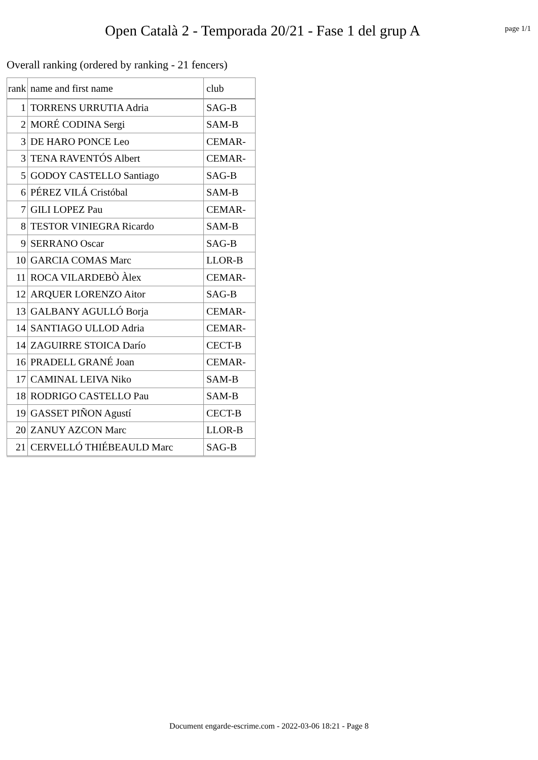Open Català 2 - Temporada 20/21 - Fase 1 del grup A
page 1/1
Overall ranking (ordered by ranking - 21 fencers)
| rank | name and first name | club |
| --- | --- | --- |
| 1 | TORRENS URRUTIA Adria | SAG-B |
| 2 | MORÉ CODINA Sergi | SAM-B |
| 3 | DE HARO PONCE Leo | CEMAR- |
| 3 | TENA RAVENTÓS Albert | CEMAR- |
| 5 | GODOY CASTELLO Santiago | SAG-B |
| 6 | PÉREZ VILÁ Cristóbal | SAM-B |
| 7 | GILI LOPEZ Pau | CEMAR- |
| 8 | TESTOR VINIEGRA Ricardo | SAM-B |
| 9 | SERRANO Oscar | SAG-B |
| 10 | GARCIA COMAS Marc | LLOR-B |
| 11 | ROCA VILARDEBÒ Àlex | CEMAR- |
| 12 | ARQUER LORENZO Aitor | SAG-B |
| 13 | GALBANY AGULLÓ Borja | CEMAR- |
| 14 | SANTIAGO ULLOD Adria | CEMAR- |
| 14 | ZAGUIRRE STOICA Darío | CECT-B |
| 16 | PRADELL GRANÉ Joan | CEMAR- |
| 17 | CAMINAL LEIVA Niko | SAM-B |
| 18 | RODRIGO CASTELLO Pau | SAM-B |
| 19 | GASSET PIÑON Agustí | CECT-B |
| 20 | ZANUY AZCON Marc | LLOR-B |
| 21 | CERVELLÓ THIÉBEAULD Marc | SAG-B |
Document engarde-escrime.com - 2022-03-06 18:21 - Page 8